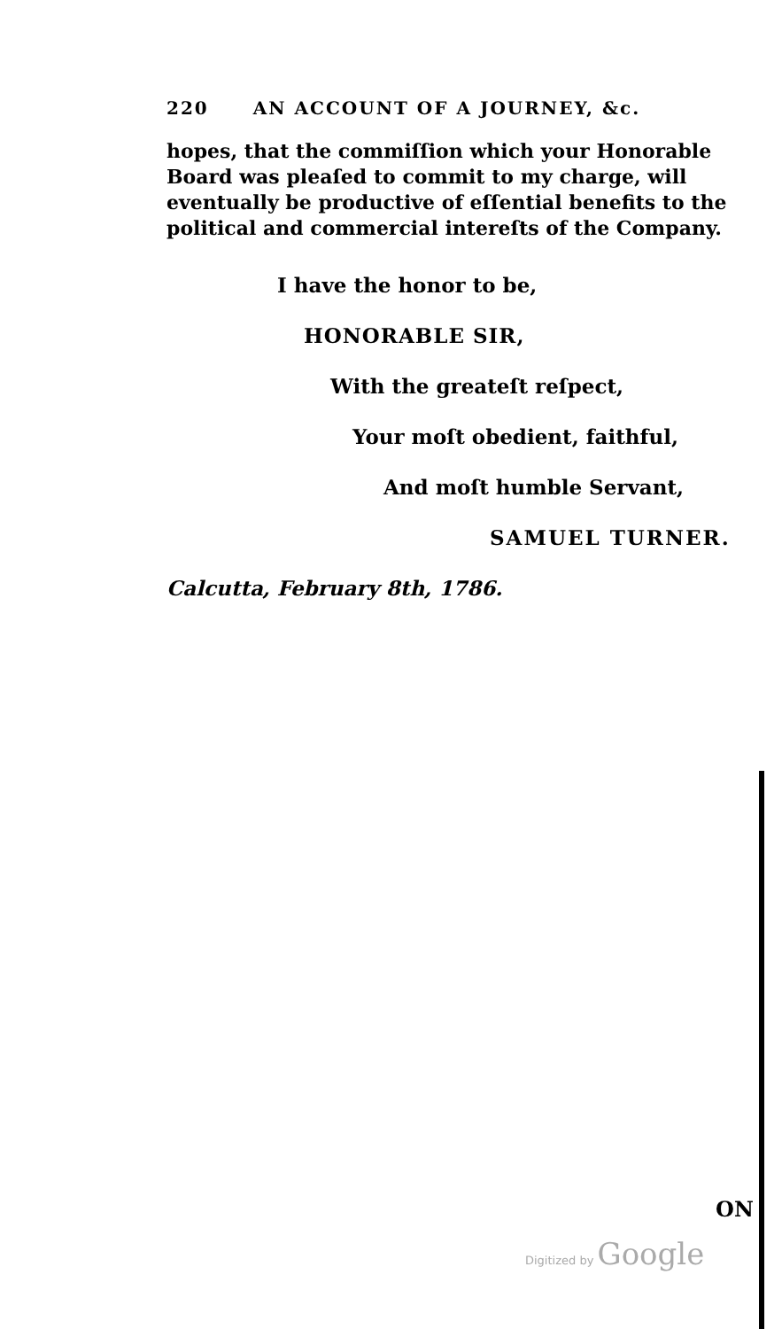220 AN ACCOUNT OF A JOURNEY, &c.
hopes, that the commiſſion which your Honorable Board was pleaſed to commit to my charge, will eventually be productive of eſſential benefits to the political and commercial intereſts of the Company.
I have the honor to be,
HONORABLE SIR,
With the greateſt reſpect,
Your moſt obedient, faithful,
And moſt humble Servant,
SAMUEL TURNER.
Calcutta, February 8th, 1786.
ON
Digitized by Google